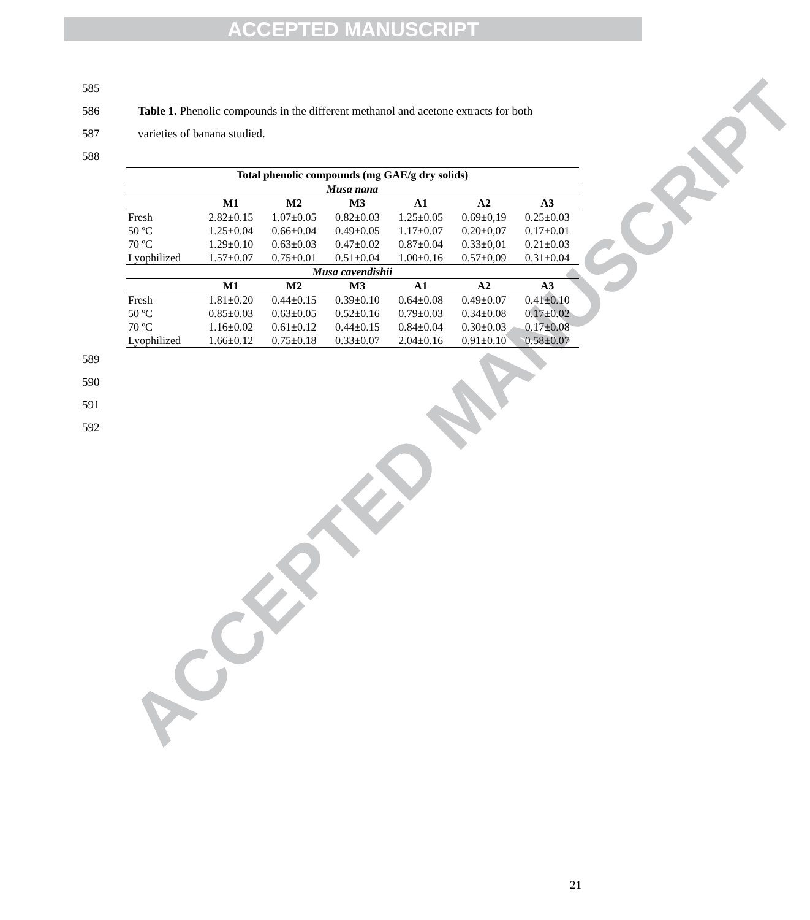ACCEPTED MANUSCRIPT
ACCEPTED MANUSCRIPT
585
586 Table 1. Phenolic compounds in the different methanol and acetone extracts for both
587 varieties of banana studied.
588
| Total phenolic compounds (mg GAE/g dry solids) | | | | | | |
| --- | --- | --- | --- | --- | --- | --- |
| Musa nana | | | | | | |
| | M1 | M2 | M3 | A1 | A2 | A3 |
| Fresh | 2.82±0.15 | 1.07±0.05 | 0.82±0.03 | 1.25±0.05 | 0.69±0,19 | 0.25±0.03 |
| 50 ºC | 1.25±0.04 | 0.66±0.04 | 0.49±0.05 | 1.17±0.07 | 0.20±0,07 | 0.17±0.01 |
| 70 ºC | 1.29±0.10 | 0.63±0.03 | 0.47±0.02 | 0.87±0.04 | 0.33±0,01 | 0.21±0.03 |
| Lyophilized | 1.57±0.07 | 0.75±0.01 | 0.51±0.04 | 1.00±0.16 | 0.57±0,09 | 0.31±0.04 |
| Musa cavendishii | | | | | | |
| | M1 | M2 | M3 | A1 | A2 | A3 |
| Fresh | 1.81±0.20 | 0.44±0.15 | 0.39±0.10 | 0.64±0.08 | 0.49±0.07 | 0.41±0.10 |
| 50 ºC | 0.85±0.03 | 0.63±0.05 | 0.52±0.16 | 0.79±0.03 | 0.34±0.08 | 0.17±0.02 |
| 70 ºC | 1.16±0.02 | 0.61±0.12 | 0.44±0.15 | 0.84±0.04 | 0.30±0.03 | 0.17±0.08 |
| Lyophilized | 1.66±0.12 | 0.75±0.18 | 0.33±0.07 | 2.04±0.16 | 0.91±0.10 | 0.58±0.07 |
589
590
591
592
21